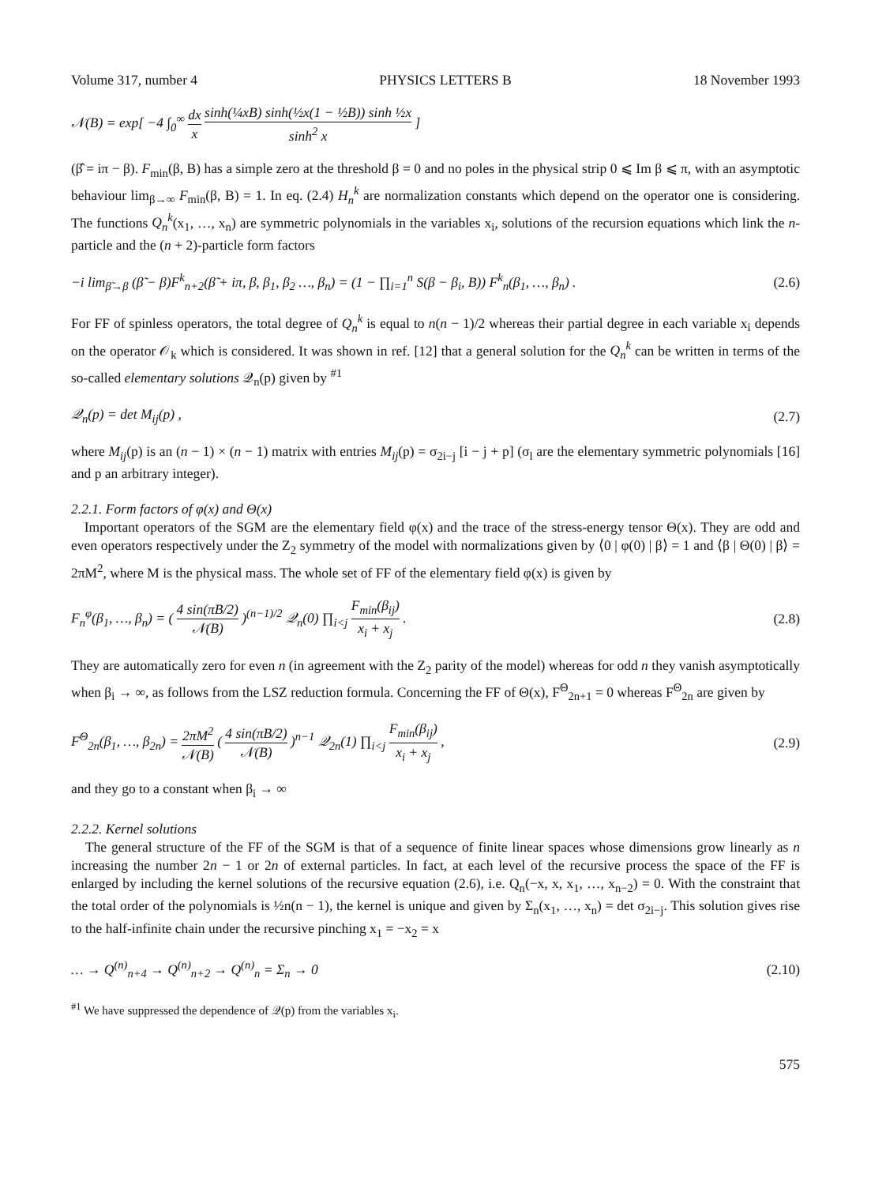Volume 317, number 4 PHYSICS LETTERS B 18 November 1993
𝒩(B) = exp[ −4 ∫<sub>0</sub><sup>∞</sup> dx x sinh(¼xB) sinh(½x(1 − ½B)) sinh ½x sinh<sup>2</sup> x ]
(β̂ = iπ − β). F<sub>min</sub>(β, B) has a simple zero at the threshold β = 0 and no poles in the physical strip 0 ⩽ Im β ⩽ π, with an asymptotic behaviour lim<sub>β→∞</sub> F<sub>min</sub>(β, B) = 1. In eq. (2.4) H<sub>n</sub><sup>k</sup> are normalization constants which depend on the operator one is considering. The functions Q<sub>n</sub><sup>k</sup>(x<sub>1</sub>, …, x<sub>n</sub>) are symmetric polynomials in the variables x<sub>i</sub>, solutions of the recursion equations which link the n-particle and the (n + 2)-particle form factors
−i lim<sub>β̃→β</sub> (β̃ − β)F<sup>k</sup><sub>n+2</sub>(β̃ + iπ, β, β<sub>1</sub>, β<sub>2</sub> …, β<sub>n</sub>) = (1 − ∏<sub>i=1</sub><sup>n</sup> S(β − β<sub>i</sub>, B)) F<sup>k</sup><sub>n</sub>(β<sub>1</sub>, …, β<sub>n</sub>) . (2.6)
For FF of spinless operators, the total degree of Q<sub>n</sub><sup>k</sup> is equal to n(n − 1)/2 whereas their partial degree in each variable x<sub>i</sub> depends on the operator 𝒪<sub>k</sub> which is considered. It was shown in ref. [12] that a general solution for the Q<sub>n</sub><sup>k</sup> can be written in terms of the so-called elementary solutions 𝒬<sub>n</sub>(p) given by <sup>#1</sup>
𝒬<sub>n</sub>(p) = det M<sub>ij</sub>(p) , (2.7)
where M<sub>ij</sub>(p) is an (n − 1) × (n − 1) matrix with entries M<sub>ij</sub>(p) = σ<sub>2i−j</sub> [i − j + p] (σ<sub>l</sub> are the elementary symmetric polynomials [16] and p an arbitrary integer).
2.2.1. Form factors of φ(x) and Θ(x)
Important operators of the SGM are the elementary field φ(x) and the trace of the stress-energy tensor Θ(x). They are odd and even operators respectively under the Z<sub>2</sub> symmetry of the model with normalizations given by ⟨0 | φ(0) | β⟩ = 1 and ⟨β | Θ(0) | β⟩ = 2πM<sup>2</sup>, where M is the physical mass. The whole set of FF of the elementary field φ(x) is given by
F<sub>n</sub><sup>φ</sup>(β<sub>1</sub>, …, β<sub>n</sub>) = ( 4 sin(πB/2) 𝒩(B) )<sup>(n−1)/2</sup> 𝒬<sub>n</sub>(0) ∏<sub>i<j</sub> F<sub>min</sub>(β<sub>ij</sub>) x<sub>i</sub> + x<sub>j</sub> . (2.8)
They are automatically zero for even n (in agreement with the Z<sub>2</sub> parity of the model) whereas for odd n they vanish asymptotically when β<sub>i</sub> → ∞, as follows from the LSZ reduction formula. Concerning the FF of Θ(x), F<sup>Θ</sup><sub>2n+1</sub> = 0 whereas F<sup>Θ</sup><sub>2n</sub> are given by
F<sup>Θ</sup><sub>2n</sub>(β<sub>1</sub>, …, β<sub>2n</sub>) = 2πM<sup>2</sup> 𝒩(B) ( 4 sin(πB/2) 𝒩(B) )<sup>n−1</sup> 𝒬<sub>2n</sub>(1) ∏<sub>i<j</sub> F<sub>min</sub>(β<sub>ij</sub>) x<sub>i</sub> + x<sub>j</sub> , (2.9)
and they go to a constant when β<sub>i</sub> → ∞
2.2.2. Kernel solutions
The general structure of the FF of the SGM is that of a sequence of finite linear spaces whose dimensions grow linearly as n increasing the number 2n − 1 or 2n of external particles. In fact, at each level of the recursive process the space of the FF is enlarged by including the kernel solutions of the recursive equation (2.6), i.e. Q<sub>n</sub>(−x, x, x<sub>1</sub>, …, x<sub>n−2</sub>) = 0. With the constraint that the total order of the polynomials is ½n(n − 1), the kernel is unique and given by Σ<sub>n</sub>(x<sub>1</sub>, …, x<sub>n</sub>) = det σ<sub>2i−j</sub>. This solution gives rise to the half-infinite chain under the recursive pinching x<sub>1</sub> = −x<sub>2</sub> = x
… → Q<sup>(n)</sup><sub>n+4</sub> → Q<sup>(n)</sup><sub>n+2</sub> → Q<sup>(n)</sup><sub>n</sub> = Σ<sub>n</sub> → 0 (2.10)
<sup>#1</sup> We have suppressed the dependence of 𝒬(p) from the variables x<sub>i</sub>.
575